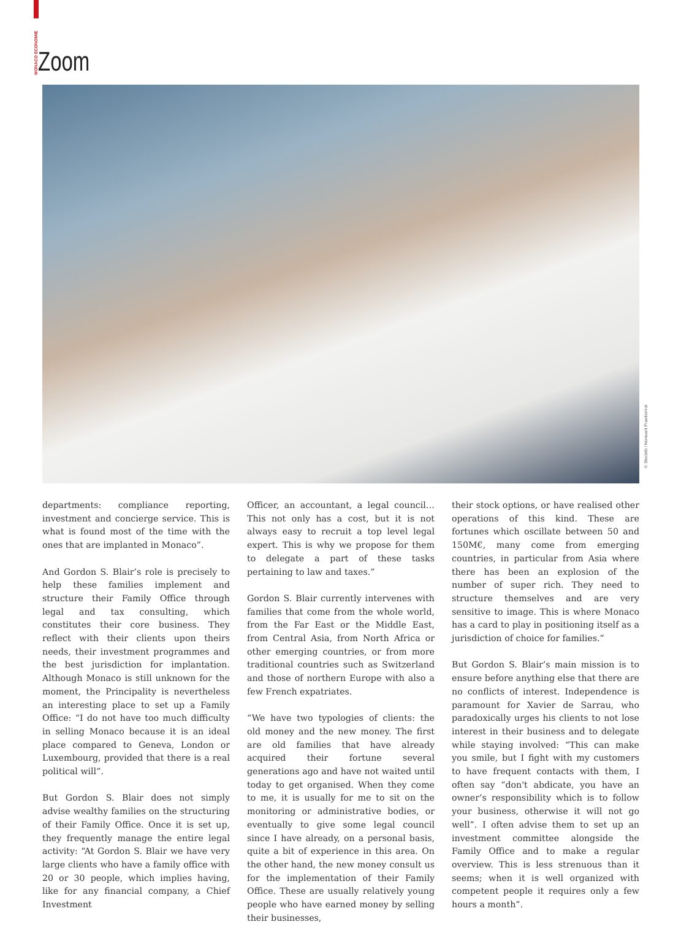MONACO ECONOMIE Zoom
© Stocklib / Nonwarit Pruetisirirot
departments: compliance reporting, investment and concierge service. This is what is found most of the time with the ones that are implanted in Monaco”.
And Gordon S. Blair’s role is precisely to help these families implement and structure their Family Office through legal and tax consulting, which constitutes their core business. They reflect with their clients upon theirs needs, their investment programmes and the best jurisdiction for implantation. Although Monaco is still unknown for the moment, the Principality is nevertheless an interesting place to set up a Family Office: “I do not have too much difficulty in selling Monaco because it is an ideal place compared to Geneva, London or Luxembourg, provided that there is a real political will”.
But Gordon S. Blair does not simply advise wealthy families on the structuring of their Family Office. Once it is set up, they frequently manage the entire legal activity: “At Gordon S. Blair we have very large clients who have a family office with 20 or 30 people, which implies having, like for any financial company, a Chief Investment
Officer, an accountant, a legal council… This not only has a cost, but it is not always easy to recruit a top level legal expert. This is why we propose for them to delegate a part of these tasks pertaining to law and taxes.”
Gordon S. Blair currently intervenes with families that come from the whole world, from the Far East or the Middle East, from Central Asia, from North Africa or other emerging countries, or from more traditional countries such as Switzerland and those of northern Europe with also a few French expatriates.
“We have two typologies of clients: the old money and the new money. The first are old families that have already acquired their fortune several generations ago and have not waited until today to get organised. When they come to me, it is usually for me to sit on the monitoring or administrative bodies, or eventually to give some legal council since I have already, on a personal basis, quite a bit of experience in this area. On the other hand, the new money consult us for the implementation of their Family Office. These are usually relatively young people who have earned money by selling their businesses,
their stock options, or have realised other operations of this kind. These are fortunes which oscillate between 50 and 150M€, many come from emerging countries, in particular from Asia where there has been an explosion of the number of super rich. They need to structure themselves and are very sensitive to image. This is where Monaco has a card to play in positioning itself as a jurisdiction of choice for families.”
But Gordon S. Blair’s main mission is to ensure before anything else that there are no conflicts of interest. Independence is paramount for Xavier de Sarrau, who paradoxically urges his clients to not lose interest in their business and to delegate while staying involved: “This can make you smile, but I fight with my customers to have frequent contacts with them, I often say “don't abdicate, you have an owner’s responsibility which is to follow your business, otherwise it will not go well”. I often advise them to set up an investment committee alongside the Family Office and to make a regular overview. This is less strenuous than it seems; when it is well organized with competent people it requires only a few hours a month”.